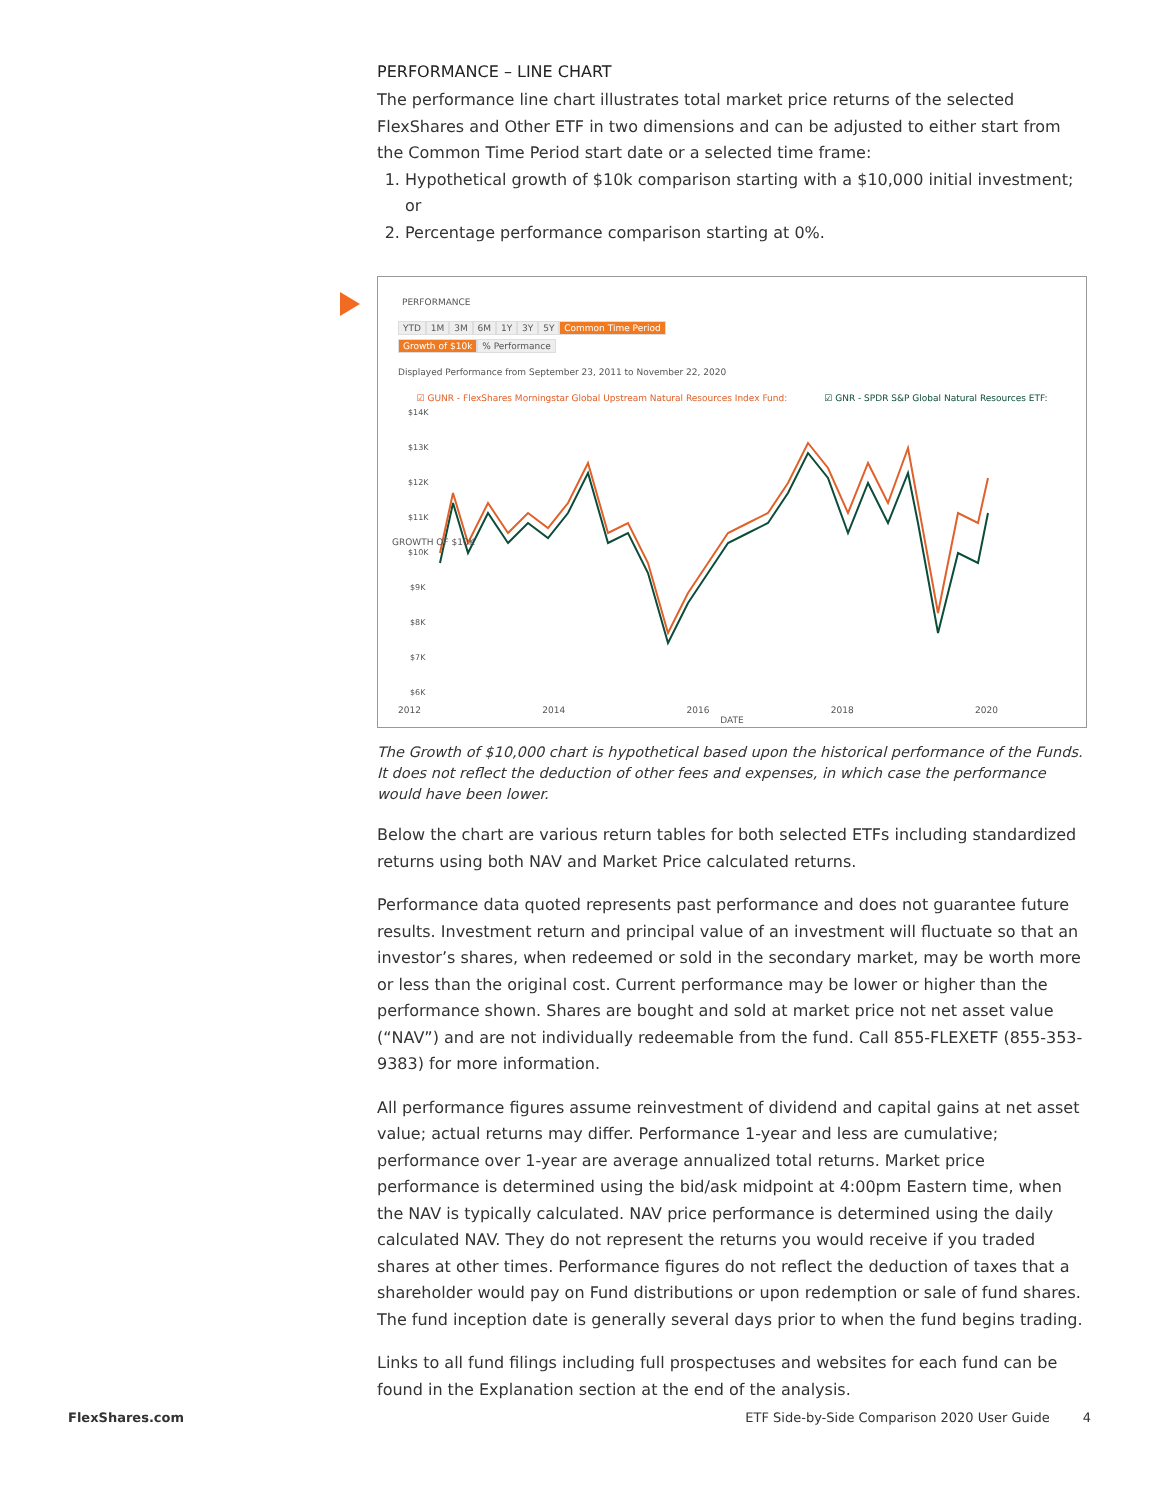PERFORMANCE – LINE CHART
The performance line chart illustrates total market price returns of the selected FlexShares and Other ETF in two dimensions and can be adjusted to either start from the Common Time Period start date or a selected time frame:
1. Hypothetical growth of $10k comparison starting with a $10,000 initial investment; or
2. Percentage performance comparison starting at 0%.
PERFORMANCE
YTD 1M 3M 6M 1Y 3Y 5Y Common Time Period
Growth of $10k % Performance
Displayed Performance from September 23, 2011 to November 22, 2020
☑ GUNR - FlexShares Morningstar Global Upstream Natural Resources Index Fund: ☑ GNR - SPDR S&P Global Natural Resources ETF:
$14K
$13K
$12K
$11K
$10K
$9K
$8K
$7K
$6K
2012 2014 2016 2018 2020
DATE
GROWTH OF $10K
The Growth of $10,000 chart is hypothetical based upon the historical performance of the Funds. It does not reflect the deduction of other fees and expenses, in which case the performance would have been lower.
Below the chart are various return tables for both selected ETFs including standardized returns using both NAV and Market Price calculated returns.
Performance data quoted represents past performance and does not guarantee future results. Investment return and principal value of an investment will fluctuate so that an investor’s shares, when redeemed or sold in the secondary market, may be worth more or less than the original cost. Current performance may be lower or higher than the performance shown. Shares are bought and sold at market price not net asset value (“NAV”) and are not individually redeemable from the fund. Call 855-FLEXETF (855-353-9383) for more information.
All performance figures assume reinvestment of dividend and capital gains at net asset value; actual returns may differ. Performance 1-year and less are cumulative; performance over 1-year are average annualized total returns. Market price performance is determined using the bid/ask midpoint at 4:00pm Eastern time, when the NAV is typically calculated. NAV price performance is determined using the daily calculated NAV. They do not represent the returns you would receive if you traded shares at other times. Performance figures do not reflect the deduction of taxes that a shareholder would pay on Fund distributions or upon redemption or sale of fund shares. The fund inception date is generally several days prior to when the fund begins trading.
Links to all fund filings including full prospectuses and websites for each fund can be found in the Explanation section at the end of the analysis.
FlexShares.com ETF Side-by-Side Comparison 2020 User Guide 4